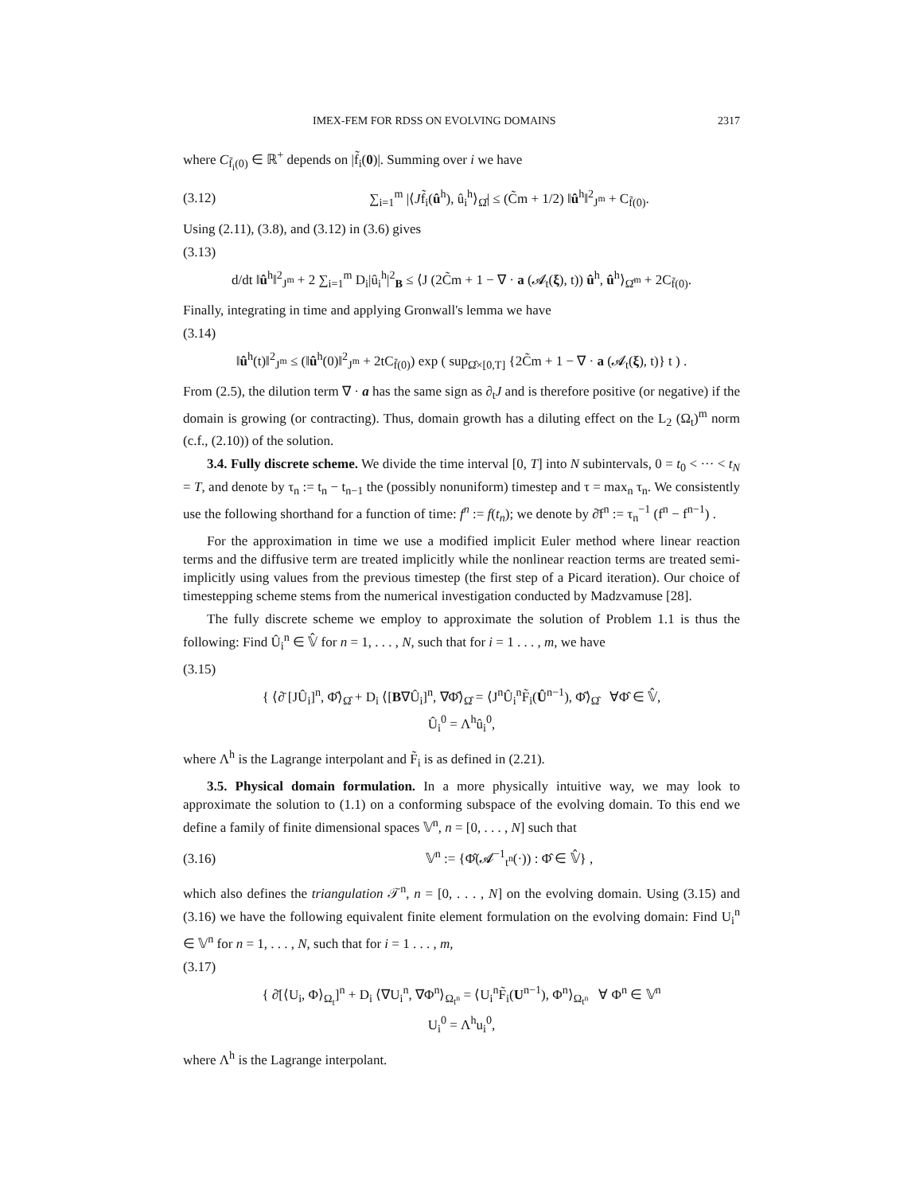IMEX-FEM FOR RDSS ON EVOLVING DOMAINS 2317
where C<sub>f̃<sub>i</sub>(0)</sub> ∈ ℝ<sup>+</sup> depends on |f̃<sub>i</sub>(0)|. Summing over i we have
(3.12) ∑<sub>i=1</sub><sup>m</sup> |⟨Jf̃<sub>i</sub>(û<sup>h</sup>), û<sub>i</sub><sup>h</sup>⟩<sub>Ω̂</sub>| ≤ (C̃m + 1/2) ‖û<sup>h</sup>‖<sup>2</sup><sub>J<sup>m</sup></sub> + C<sub>f̃(0)</sub>.
Using (2.11), (3.8), and (3.12) in (3.6) gives
(3.13)
d/dt ‖û<sup>h</sup>‖<sup>2</sup><sub>J<sup>m</sup></sub> + 2 ∑<sub>i=1</sub><sup>m</sup> D<sub>i</sub>|û<sub>i</sub><sup>h</sup>|<sup>2</sup><sub>B</sub> ≤ ⟨J (2C̃m + 1 − ∇ · a (𝓐<sub>t</sub>(ξ), t)) û<sup>h</sup>, û<sup>h</sup>⟩<sub>Ω̂<sup>m</sup></sub> + 2C<sub>f̃(0)</sub>.
Finally, integrating in time and applying Gronwall's lemma we have
(3.14)
‖û<sup>h</sup>(t)‖<sup>2</sup><sub>J<sup>m</sup></sub> ≤ (‖û<sup>h</sup>(0)‖<sup>2</sup><sub>J<sup>m</sup></sub> + 2tC<sub>f̃(0)</sub>) exp ( sup<sub>Ω̂×[0,T]</sub> {2C̃m + 1 − ∇ · a (𝓐<sub>t</sub>(ξ), t)} t ) .
From (2.5), the dilution term ∇ · a has the same sign as ∂<sub>t</sub>J and is therefore positive (or negative) if the domain is growing (or contracting). Thus, domain growth has a diluting effect on the L<sub>2</sub> (Ω<sub>t</sub>)<sup>m</sup> norm (c.f., (2.10)) of the solution.
3.4. Fully discrete scheme. We divide the time interval [0, T] into N subintervals, 0 = t<sub>0</sub> < ··· < t<sub>N</sub> = T, and denote by τ<sub>n</sub> := t<sub>n</sub> − t<sub>n−1</sub> the (possibly nonuniform) timestep and τ = max<sub>n</sub> τ<sub>n</sub>. We consistently use the following shorthand for a function of time: f<sup>n</sup> := f(t<sub>n</sub>); we denote by ∂̄f<sup>n</sup> := τ<sub>n</sub><sup>−1</sup> (f<sup>n</sup> − f<sup>n−1</sup>) .
For the approximation in time we use a modified implicit Euler method where linear reaction terms and the diffusive term are treated implicitly while the nonlinear reaction terms are treated semi-implicitly using values from the previous timestep (the first step of a Picard iteration). Our choice of timestepping scheme stems from the numerical investigation conducted by Madzvamuse [28].
The fully discrete scheme we employ to approximate the solution of Problem 1.1 is thus the following: Find Û<sub>i</sub><sup>n</sup> ∈ 𝕍̂ for n = 1, . . . , N, such that for i = 1 . . . , m, we have
(3.15)
{ ⟨∂̄ [JÛ<sub>i</sub>]<sup>n</sup>, Φ̂⟩<sub>Ω̂</sub> + D<sub>i</sub> ⟨[B∇Û<sub>i</sub>]<sup>n</sup>, ∇Φ̂⟩<sub>Ω̂</sub> = ⟨J<sup>n</sup>Û<sub>i</sub><sup>n</sup>F̃<sub>i</sub>(Û<sup>n−1</sup>), Φ̂⟩<sub>Ω̂</sub> ∀Φ̂ ∈ 𝕍̂,
Û<sub>i</sub><sup>0</sup> = Λ<sup>h</sup>û<sub>i</sub><sup>0</sup>,
where Λ<sup>h</sup> is the Lagrange interpolant and F̃<sub>i</sub> is as defined in (2.21).
3.5. Physical domain formulation. In a more physically intuitive way, we may look to approximate the solution to (1.1) on a conforming subspace of the evolving domain. To this end we define a family of finite dimensional spaces 𝕍<sup>n</sup>, n = [0, . . . , N] such that
(3.16) 𝕍<sup>n</sup> := {Φ̂(𝓐<sup>−1</sup><sub>t<sup>n</sup></sub>(·)) : Φ̂ ∈ 𝕍̂} ,
which also defines the triangulation 𝒯<sup>n</sup>, n = [0, . . . , N] on the evolving domain. Using (3.15) and (3.16) we have the following equivalent finite element formulation on the evolving domain: Find U<sub>i</sub><sup>n</sup> ∈ 𝕍<sup>n</sup> for n = 1, . . . , N, such that for i = 1 . . . , m,
(3.17)
{ ∂̄[⟨U<sub>i</sub>, Φ⟩<sub>Ω<sub>t</sub></sub>]<sup>n</sup> + D<sub>i</sub> ⟨∇U<sub>i</sub><sup>n</sup>, ∇Φ<sup>n</sup>⟩<sub>Ω<sub>t<sup>n</sup></sub></sub> = ⟨U<sub>i</sub><sup>n</sup>F̃<sub>i</sub>(U<sup>n−1</sup>), Φ<sup>n</sup>⟩<sub>Ω<sub>t<sup>n</sup></sub></sub> ∀ Φ<sup>n</sup> ∈ 𝕍<sup>n</sup>
U<sub>i</sub><sup>0</sup> = Λ<sup>h</sup>u<sub>i</sub><sup>0</sup>,
where Λ<sup>h</sup> is the Lagrange interpolant.